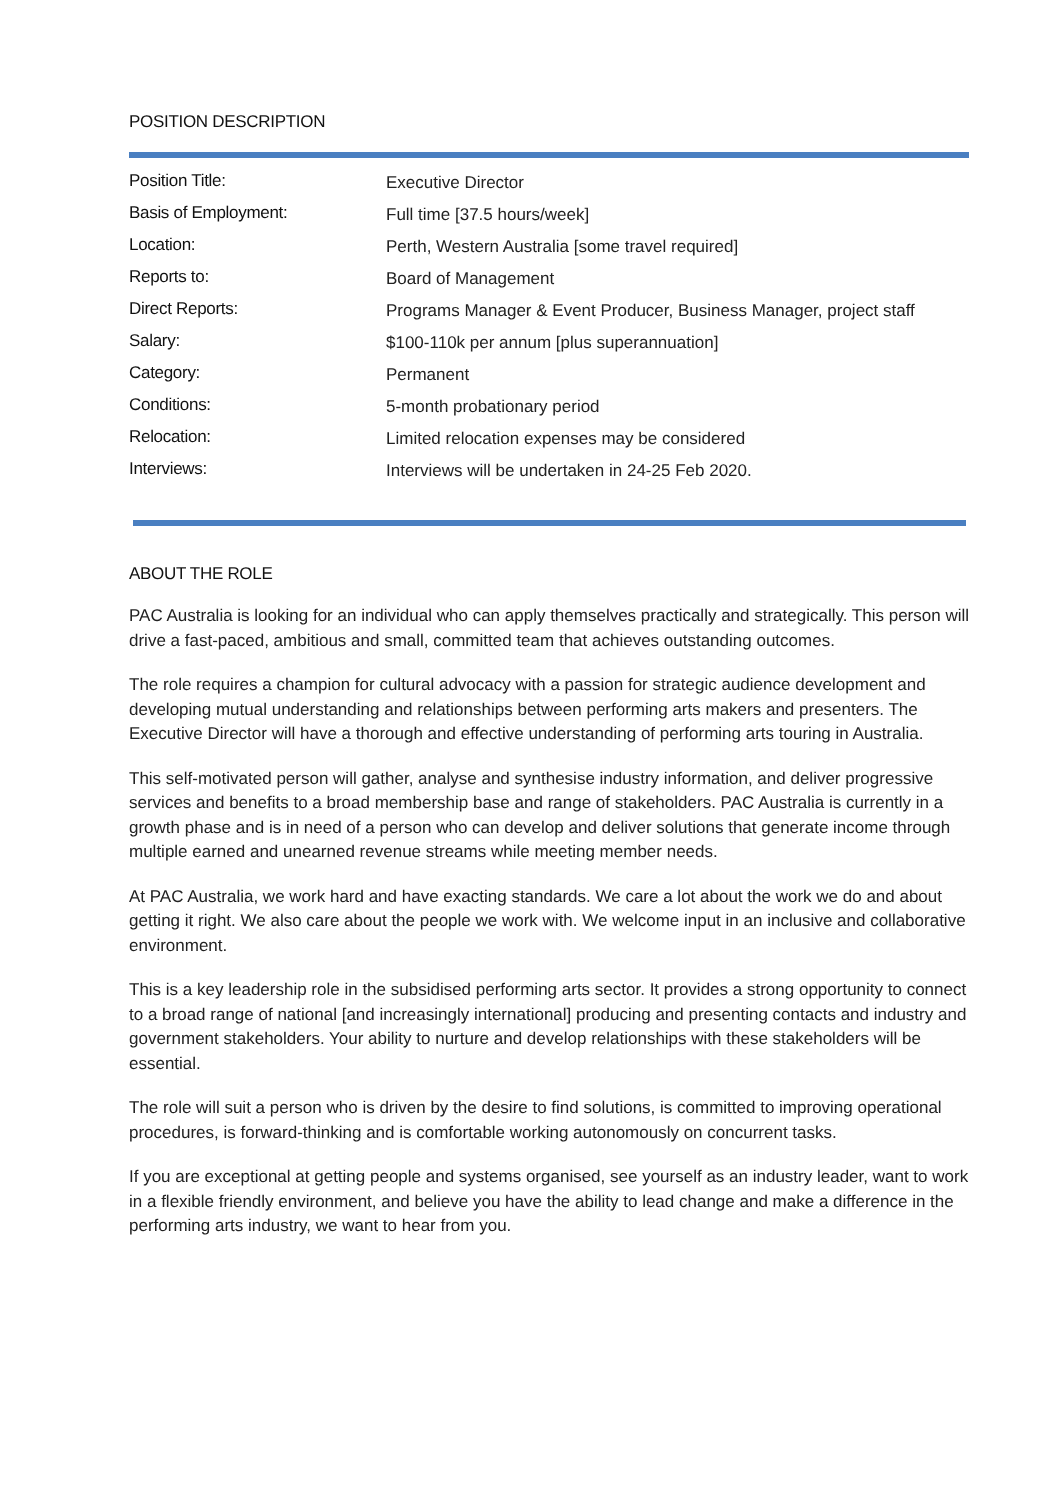POSITION DESCRIPTION
| Position Title: | Executive Director |
| Basis of Employment: | Full time [37.5 hours/week] |
| Location: | Perth, Western Australia [some travel required] |
| Reports to: | Board of Management |
| Direct Reports: | Programs Manager & Event Producer, Business Manager, project staff |
| Salary: | $100-110k per annum [plus superannuation] |
| Category: | Permanent |
| Conditions: | 5-month probationary period |
| Relocation: | Limited relocation expenses may be considered |
| Interviews: | Interviews will be undertaken in 24-25 Feb 2020. |
ABOUT THE ROLE
PAC Australia is looking for an individual who can apply themselves practically and strategically. This person will drive a fast-paced, ambitious and small, committed team that achieves outstanding outcomes.
The role requires a champion for cultural advocacy with a passion for strategic audience development and developing mutual understanding and relationships between performing arts makers and presenters. The Executive Director will have a thorough and effective understanding of performing arts touring in Australia.
This self-motivated person will gather, analyse and synthesise industry information, and deliver progressive services and benefits to a broad membership base and range of stakeholders. PAC Australia is currently in a growth phase and is in need of a person who can develop and deliver solutions that generate income through multiple earned and unearned revenue streams while meeting member needs.
At PAC Australia, we work hard and have exacting standards. We care a lot about the work we do and about getting it right. We also care about the people we work with. We welcome input in an inclusive and collaborative environment.
This is a key leadership role in the subsidised performing arts sector. It provides a strong opportunity to connect to a broad range of national [and increasingly international] producing and presenting contacts and industry and government stakeholders. Your ability to nurture and develop relationships with these stakeholders will be essential.
The role will suit a person who is driven by the desire to find solutions, is committed to improving operational procedures, is forward-thinking and is comfortable working autonomously on concurrent tasks.
If you are exceptional at getting people and systems organised, see yourself as an industry leader, want to work in a flexible friendly environment, and believe you have the ability to lead change and make a difference in the performing arts industry, we want to hear from you.